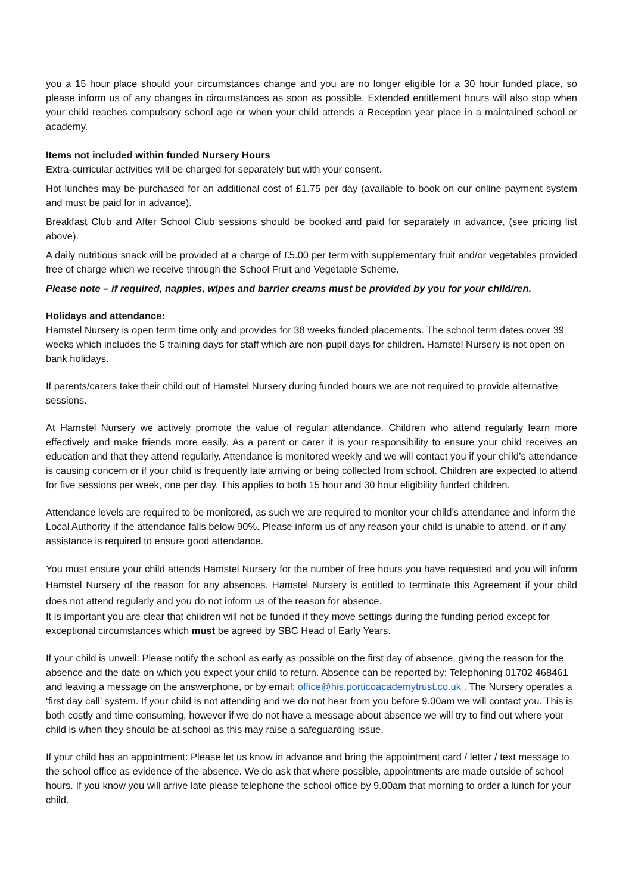you a 15 hour place should your circumstances change and you are no longer eligible for a 30 hour funded place, so please inform us of any changes in circumstances as soon as possible. Extended entitlement hours will also stop when your child reaches compulsory school age or when your child attends a Reception year place in a maintained school or academy.
Items not included within funded Nursery Hours
Extra-curricular activities will be charged for separately but with your consent.
Hot lunches may be purchased for an additional cost of £1.75 per day (available to book on our online payment system and must be paid for in advance).
Breakfast Club and After School Club sessions should be booked and paid for separately in advance, (see pricing list above).
A daily nutritious snack will be provided at a charge of £5.00 per term with supplementary fruit and/or vegetables provided free of charge which we receive through the School Fruit and Vegetable Scheme.
Please note – if required, nappies, wipes and barrier creams must be provided by you for your child/ren.
Holidays and attendance:
Hamstel Nursery is open term time only and provides for 38 weeks funded placements. The school term dates cover 39 weeks which includes the 5 training days for staff which are non-pupil days for children. Hamstel Nursery is not open on bank holidays.
If parents/carers take their child out of Hamstel Nursery during funded hours we are not required to provide alternative sessions.
At Hamstel Nursery we actively promote the value of regular attendance. Children who attend regularly learn more effectively and make friends more easily. As a parent or carer it is your responsibility to ensure your child receives an education and that they attend regularly. Attendance is monitored weekly and we will contact you if your child’s attendance is causing concern or if your child is frequently late arriving or being collected from school. Children are expected to attend for five sessions per week, one per day. This applies to both 15 hour and 30 hour eligibility funded children.
Attendance levels are required to be monitored, as such we are required to monitor your child’s attendance and inform the Local Authority if the attendance falls below 90%. Please inform us of any reason your child is unable to attend, or if any assistance is required to ensure good attendance.
You must ensure your child attends Hamstel Nursery for the number of free hours you have requested and you will inform Hamstel Nursery of the reason for any absences. Hamstel Nursery is entitled to terminate this Agreement if your child does not attend regularly and you do not inform us of the reason for absence.
It is important you are clear that children will not be funded if they move settings during the funding period except for exceptional circumstances which must be agreed by SBC Head of Early Years.
If your child is unwell: Please notify the school as early as possible on the first day of absence, giving the reason for the absence and the date on which you expect your child to return. Absence can be reported by: Telephoning 01702 468461 and leaving a message on the answerphone, or by email: office@his.porticoacademytrust.co.uk . The Nursery operates a ‘first day call’ system. If your child is not attending and we do not hear from you before 9.00am we will contact you. This is both costly and time consuming, however if we do not have a message about absence we will try to find out where your child is when they should be at school as this may raise a safeguarding issue.
If your child has an appointment: Please let us know in advance and bring the appointment card / letter / text message to the school office as evidence of the absence. We do ask that where possible, appointments are made outside of school hours. If you know you will arrive late please telephone the school office by 9.00am that morning to order a lunch for your child.